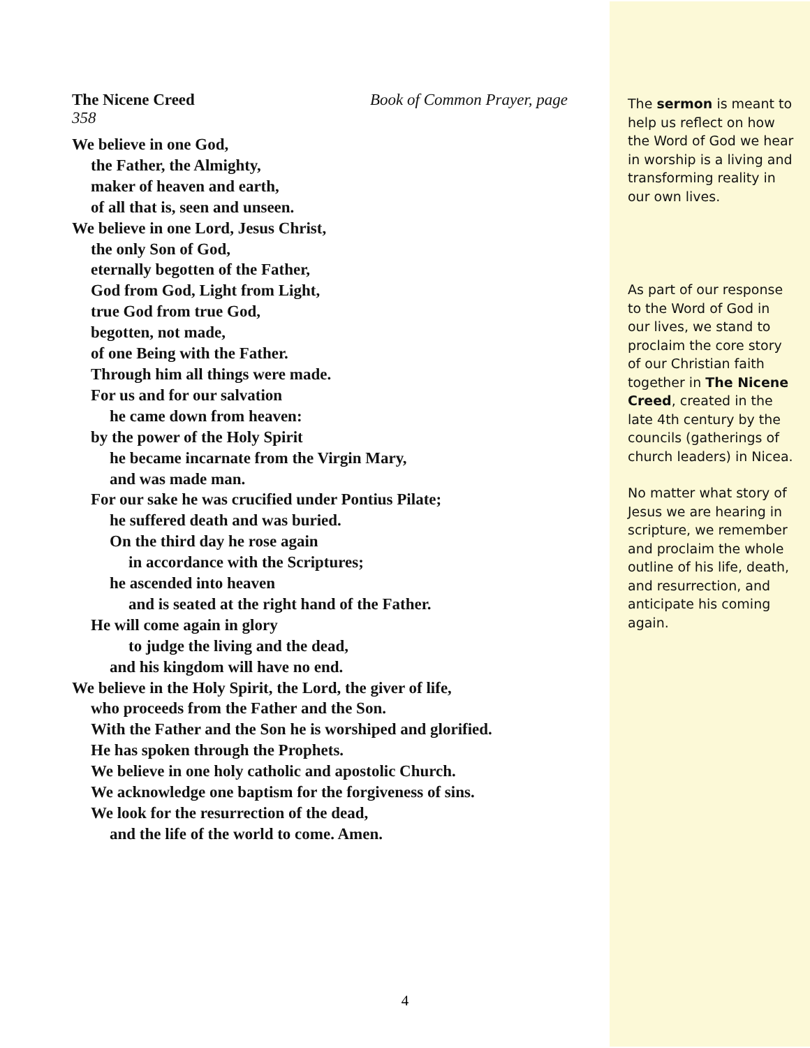The Nicene Creed Book of Common Prayer, page
358
We believe in one God,
the Father, the Almighty,
maker of heaven and earth,
of all that is, seen and unseen.
We believe in one Lord, Jesus Christ,
the only Son of God,
eternally begotten of the Father,
God from God, Light from Light,
true God from true God,
begotten, not made,
of one Being with the Father.
Through him all things were made.
For us and for our salvation
he came down from heaven:
by the power of the Holy Spirit
he became incarnate from the Virgin Mary,
and was made man.
For our sake he was crucified under Pontius Pilate;
he suffered death and was buried.
On the third day he rose again
in accordance with the Scriptures;
he ascended into heaven
and is seated at the right hand of the Father.
He will come again in glory
to judge the living and the dead,
and his kingdom will have no end.
We believe in the Holy Spirit, the Lord, the giver of life,
who proceeds from the Father and the Son.
With the Father and the Son he is worshiped and glorified.
He has spoken through the Prophets.
We believe in one holy catholic and apostolic Church.
We acknowledge one baptism for the forgiveness of sins.
We look for the resurrection of the dead,
and the life of the world to come. Amen.
The sermon is meant to help us reflect on how the Word of God we hear in worship is a living and transforming reality in our own lives.
As part of our response to the Word of God in our lives, we stand to proclaim the core story of our Christian faith together in The Nicene Creed, created in the late 4th century by the councils (gatherings of church leaders) in Nicea.
No matter what story of Jesus we are hearing in scripture, we remember and proclaim the whole outline of his life, death, and resurrection, and anticipate his coming again.
4